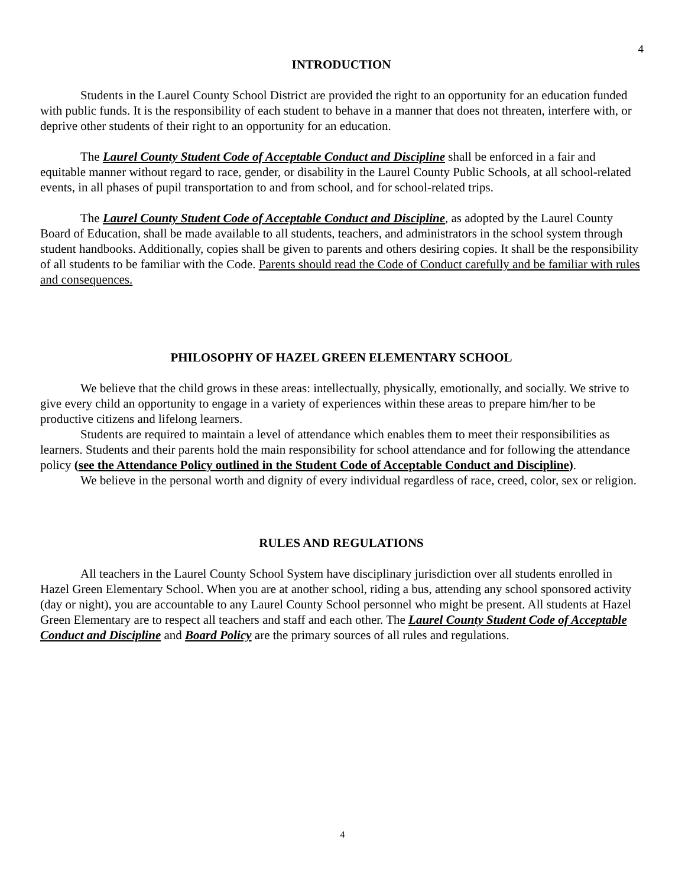4
INTRODUCTION
Students in the Laurel County School District are provided the right to an opportunity for an education funded with public funds. It is the responsibility of each student to behave in a manner that does not threaten, interfere with, or deprive other students of their right to an opportunity for an education.
The Laurel County Student Code of Acceptable Conduct and Discipline shall be enforced in a fair and equitable manner without regard to race, gender, or disability in the Laurel County Public Schools, at all school-related events, in all phases of pupil transportation to and from school, and for school-related trips.
The Laurel County Student Code of Acceptable Conduct and Discipline, as adopted by the Laurel County Board of Education, shall be made available to all students, teachers, and administrators in the school system through student handbooks. Additionally, copies shall be given to parents and others desiring copies. It shall be the responsibility of all students to be familiar with the Code. Parents should read the Code of Conduct carefully and be familiar with rules and consequences.
PHILOSOPHY OF HAZEL GREEN ELEMENTARY SCHOOL
We believe that the child grows in these areas: intellectually, physically, emotionally, and socially. We strive to give every child an opportunity to engage in a variety of experiences within these areas to prepare him/her to be productive citizens and lifelong learners.
Students are required to maintain a level of attendance which enables them to meet their responsibilities as learners. Students and their parents hold the main responsibility for school attendance and for following the attendance policy (see the Attendance Policy outlined in the Student Code of Acceptable Conduct and Discipline).
We believe in the personal worth and dignity of every individual regardless of race, creed, color, sex or religion.
RULES AND REGULATIONS
All teachers in the Laurel County School System have disciplinary jurisdiction over all students enrolled in Hazel Green Elementary School. When you are at another school, riding a bus, attending any school sponsored activity (day or night), you are accountable to any Laurel County School personnel who might be present. All students at Hazel Green Elementary are to respect all teachers and staff and each other. The Laurel County Student Code of Acceptable Conduct and Discipline and Board Policy are the primary sources of all rules and regulations.
4